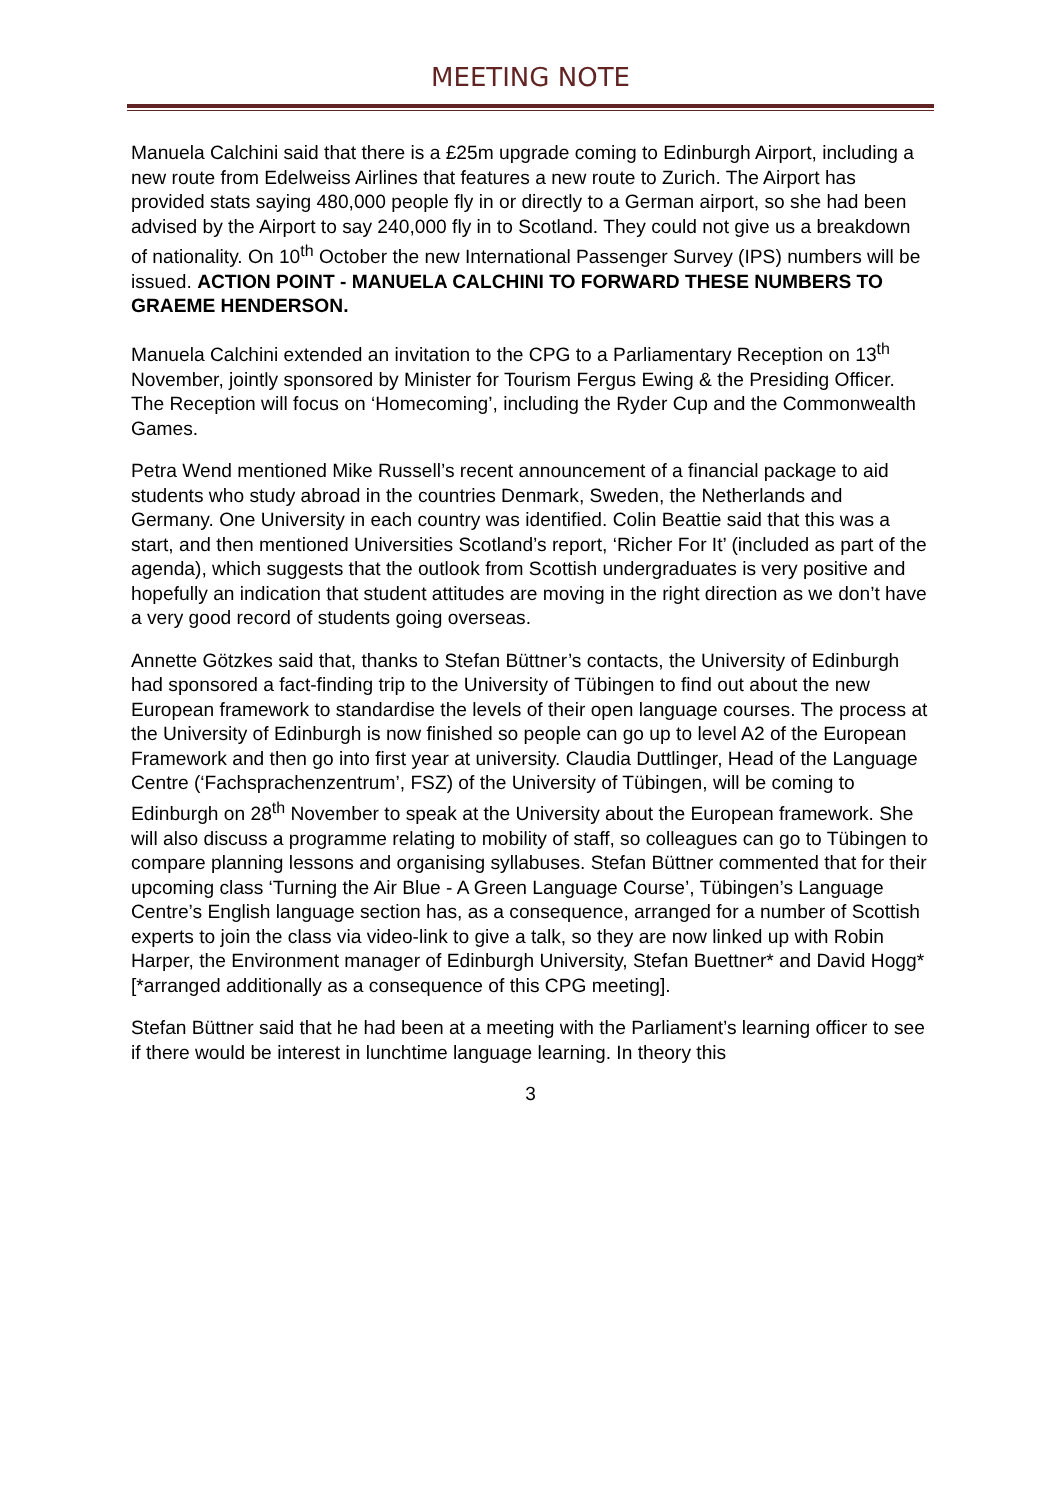MEETING NOTE
Manuela Calchini said that there is a £25m upgrade coming to Edinburgh Airport, including a new route from Edelweiss Airlines that features a new route to Zurich. The Airport has provided stats saying 480,000 people fly in or directly to a German airport, so she had been advised by the Airport to say 240,000 fly in to Scotland. They could not give us a breakdown of nationality. On 10<sup>th</sup> October the new International Passenger Survey (IPS) numbers will be issued. ACTION POINT - MANUELA CALCHINI TO FORWARD THESE NUMBERS TO GRAEME HENDERSON.
Manuela Calchini extended an invitation to the CPG to a Parliamentary Reception on 13<sup>th</sup> November, jointly sponsored by Minister for Tourism Fergus Ewing & the Presiding Officer. The Reception will focus on ‘Homecoming’, including the Ryder Cup and the Commonwealth Games.
Petra Wend mentioned Mike Russell’s recent announcement of a financial package to aid students who study abroad in the countries Denmark, Sweden, the Netherlands and Germany. One University in each country was identified. Colin Beattie said that this was a start, and then mentioned Universities Scotland’s report, ‘Richer For It’ (included as part of the agenda), which suggests that the outlook from Scottish undergraduates is very positive and hopefully an indication that student attitudes are moving in the right direction as we don’t have a very good record of students going overseas.
Annette Götzkes said that, thanks to Stefan Büttner’s contacts, the University of Edinburgh had sponsored a fact-finding trip to the University of Tübingen to find out about the new European framework to standardise the levels of their open language courses. The process at the University of Edinburgh is now finished so people can go up to level A2 of the European Framework and then go into first year at university. Claudia Duttlinger, Head of the Language Centre (‘Fachsprachenzentrum’, FSZ) of the University of Tübingen, will be coming to Edinburgh on 28<sup>th</sup> November to speak at the University about the European framework. She will also discuss a programme relating to mobility of staff, so colleagues can go to Tübingen to compare planning lessons and organising syllabuses. Stefan Büttner commented that for their upcoming class ‘Turning the Air Blue - A Green Language Course’, Tübingen’s Language Centre’s English language section has, as a consequence, arranged for a number of Scottish experts to join the class via video-link to give a talk, so they are now linked up with Robin Harper, the Environment manager of Edinburgh University, Stefan Buettner* and David Hogg* [*arranged additionally as a consequence of this CPG meeting].
Stefan Büttner said that he had been at a meeting with the Parliament’s learning officer to see if there would be interest in lunchtime language learning. In theory this
3